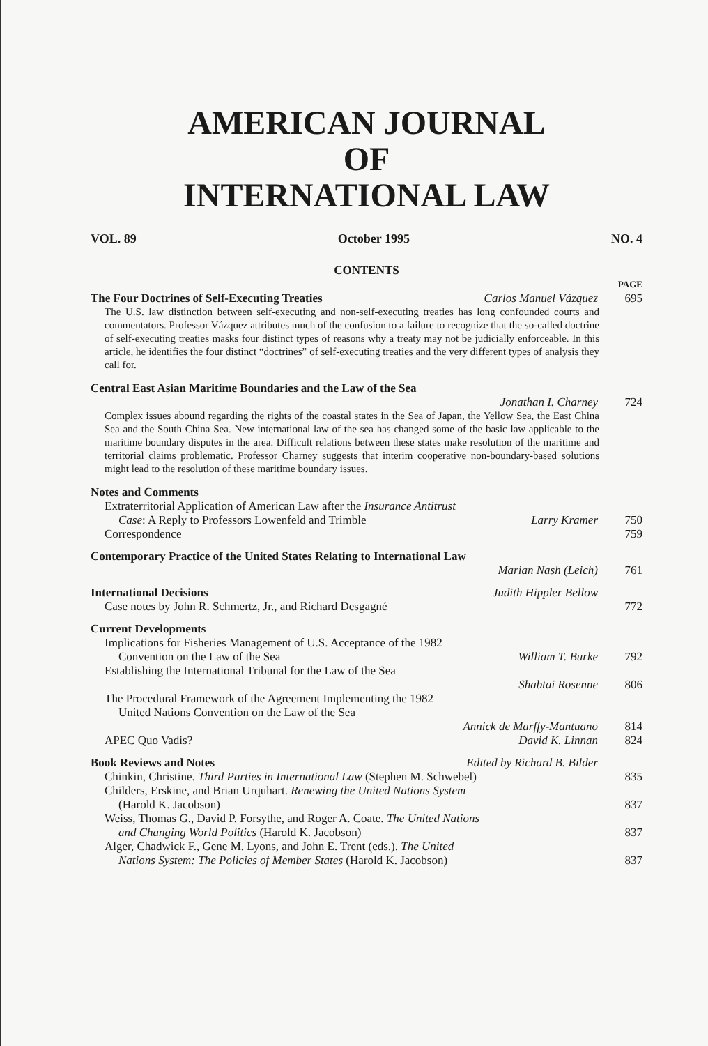AMERICAN JOURNAL
OF
INTERNATIONAL LAW
VOL. 89 October 1995 NO. 4
CONTENTS
PAGE
The Four Doctrines of Self-Executing Treaties Carlos Manuel Vázquez 695
The U.S. law distinction between self-executing and non-self-executing treaties has long confounded courts and commentators. Professor Vázquez attributes much of the confusion to a failure to recognize that the so-called doctrine of self-executing treaties masks four distinct types of reasons why a treaty may not be judicially enforceable. In this article, he identifies the four distinct “doctrines” of self-executing treaties and the very different types of analysis they call for.
Central East Asian Maritime Boundaries and the Law of the Sea
Jonathan I. Charney 724
Complex issues abound regarding the rights of the coastal states in the Sea of Japan, the Yellow Sea, the East China Sea and the South China Sea. New international law of the sea has changed some of the basic law applicable to the maritime boundary disputes in the area. Difficult relations between these states make resolution of the maritime and territorial claims problematic. Professor Charney suggests that interim cooperative non-boundary-based solutions might lead to the resolution of these maritime boundary issues.
Notes and Comments
Extraterritorial Application of American Law after the Insurance Antitrust
Case: A Reply to Professors Lowenfeld and Trimble Larry Kramer 750
Correspondence 759
Contemporary Practice of the United States Relating to International Law
Marian Nash (Leich) 761
International Decisions Judith Hippler Bellow
Case notes by John R. Schmertz, Jr., and Richard Desgagné 772
Current Developments
Implications for Fisheries Management of U.S. Acceptance of the 1982
Convention on the Law of the Sea William T. Burke 792
Establishing the International Tribunal for the Law of the Sea
Shabtai Rosenne 806
The Procedural Framework of the Agreement Implementing the 1982
United Nations Convention on the Law of the Sea
Annick de Marffy-Mantuano 814
APEC Quo Vadis? David K. Linnan 824
Book Reviews and Notes Edited by Richard B. Bilder
Chinkin, Christine. Third Parties in International Law (Stephen M. Schwebel) 835
Childers, Erskine, and Brian Urquhart. Renewing the United Nations System
(Harold K. Jacobson) 837
Weiss, Thomas G., David P. Forsythe, and Roger A. Coate. The United Nations
and Changing World Politics (Harold K. Jacobson) 837
Alger, Chadwick F., Gene M. Lyons, and John E. Trent (eds.). The United
Nations System: The Policies of Member States (Harold K. Jacobson) 837